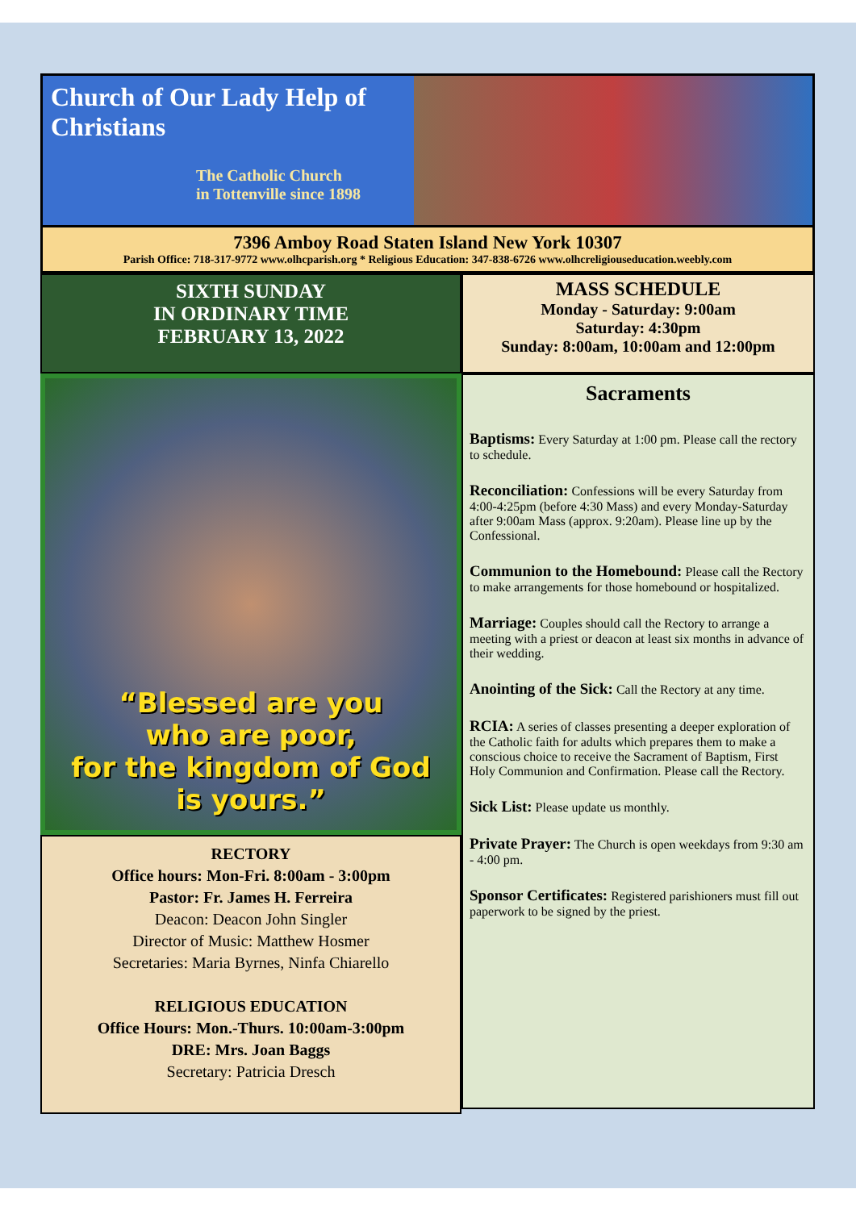Church of Our Lady Help of Christians
The Catholic Church
in Tottenville since 1898
7396 Amboy Road Staten Island New York 10307
Parish Office: 718-317-9772 www.olhcparish.org * Religious Education: 347-838-6726 www.olhcreligiouseducation.weebly.com
SIXTH SUNDAY
IN ORDINARY TIME
FEBRUARY 13, 2022
“Blessed are you
who are poor,
for the kingdom of God
is yours.”
RECTORY
Office hours: Mon-Fri. 8:00am - 3:00pm
Pastor: Fr. James H. Ferreira
Deacon: Deacon John Singler
Director of Music: Matthew Hosmer
Secretaries: Maria Byrnes, Ninfa Chiarello
RELIGIOUS EDUCATION
Office Hours: Mon.-Thurs. 10:00am-3:00pm
DRE: Mrs. Joan Baggs
Secretary: Patricia Dresch
MASS SCHEDULE
Monday - Saturday: 9:00am
Saturday: 4:30pm
Sunday: 8:00am, 10:00am and 12:00pm
Sacraments
Baptisms: Every Saturday at 1:00 pm. Please call the rectory to schedule.
Reconciliation: Confessions will be every Saturday from 4:00-4:25pm (before 4:30 Mass) and every Monday-Saturday after 9:00am Mass (approx. 9:20am). Please line up by the Confessional.
Communion to the Homebound: Please call the Rectory to make arrangements for those homebound or hospitalized.
Marriage: Couples should call the Rectory to arrange a meeting with a priest or deacon at least six months in advance of their wedding.
Anointing of the Sick: Call the Rectory at any time.
RCIA: A series of classes presenting a deeper exploration of the Catholic faith for adults which prepares them to make a conscious choice to receive the Sacrament of Baptism, First Holy Communion and Confirmation. Please call the Rectory.
Sick List: Please update us monthly.
Private Prayer: The Church is open weekdays from 9:30 am - 4:00 pm.
Sponsor Certificates: Registered parishioners must fill out paperwork to be signed by the priest.